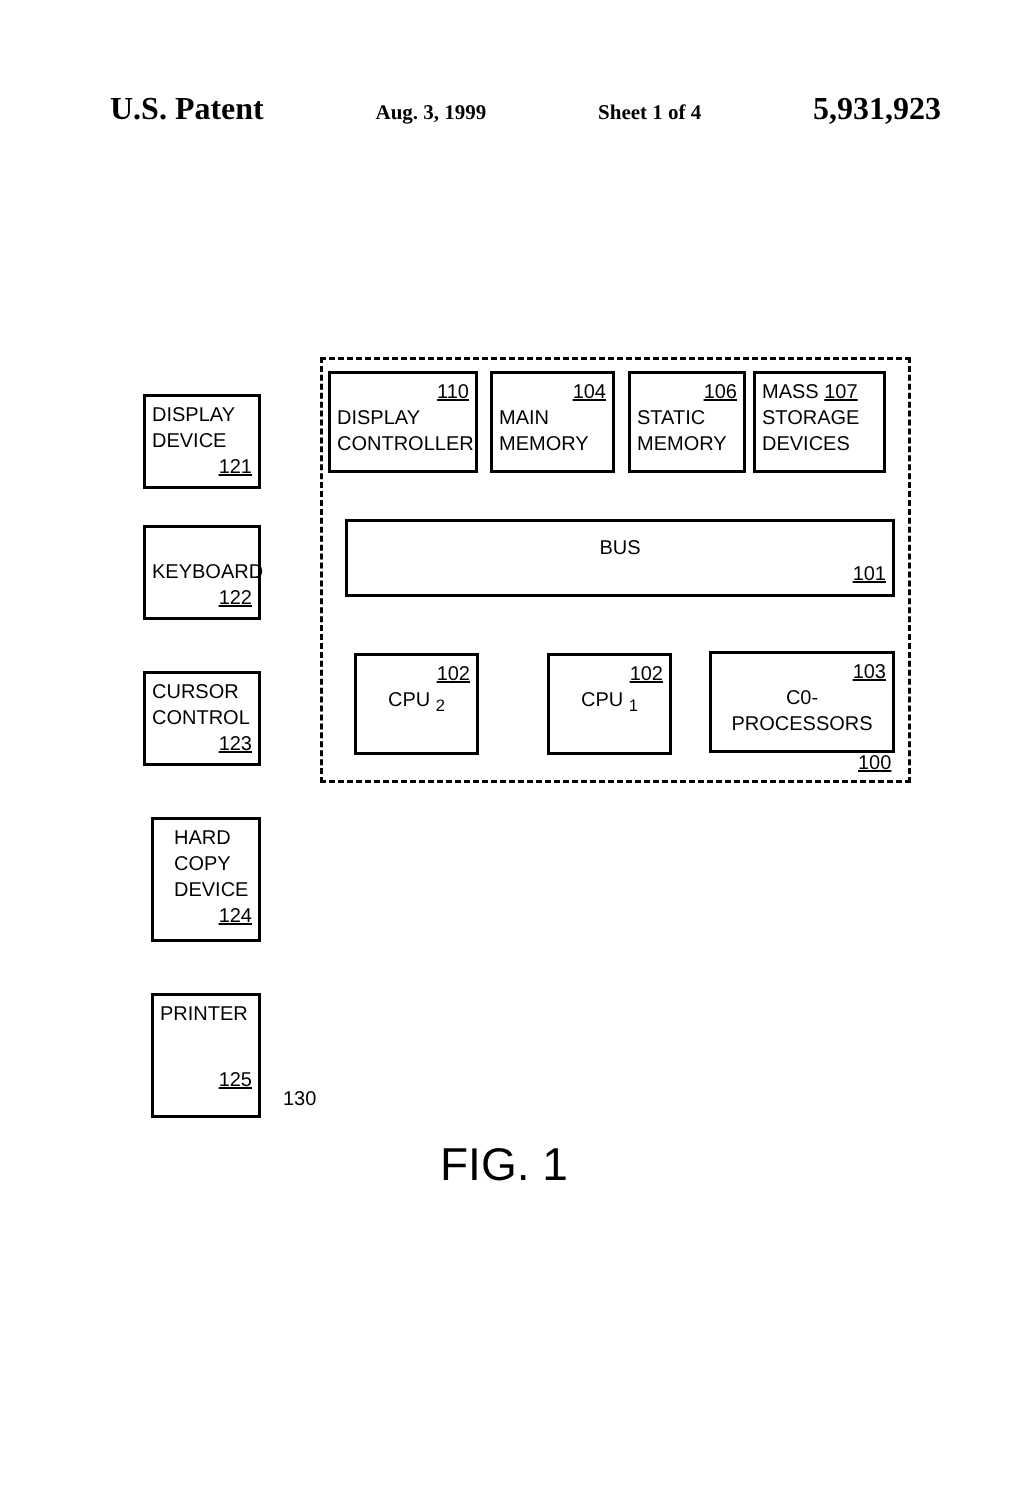U.S. Patent Aug. 3, 1999 Sheet 1 of 4 5,931,923
DISPLAY
DEVICE
121
KEYBOARD
122
CURSOR
CONTROL
123
HARD
COPY
DEVICE
124
PRINTER
125
130
110
DISPLAY
CONTROLLER
104
MAIN
MEMORY
106
STATIC
MEMORY
MASS 107
STORAGE
DEVICES
BUS
101
102
CPU <sub>2</sub>
102
CPU <sub>1</sub>
103
C0-PROCESSORS
100
FIG. 1